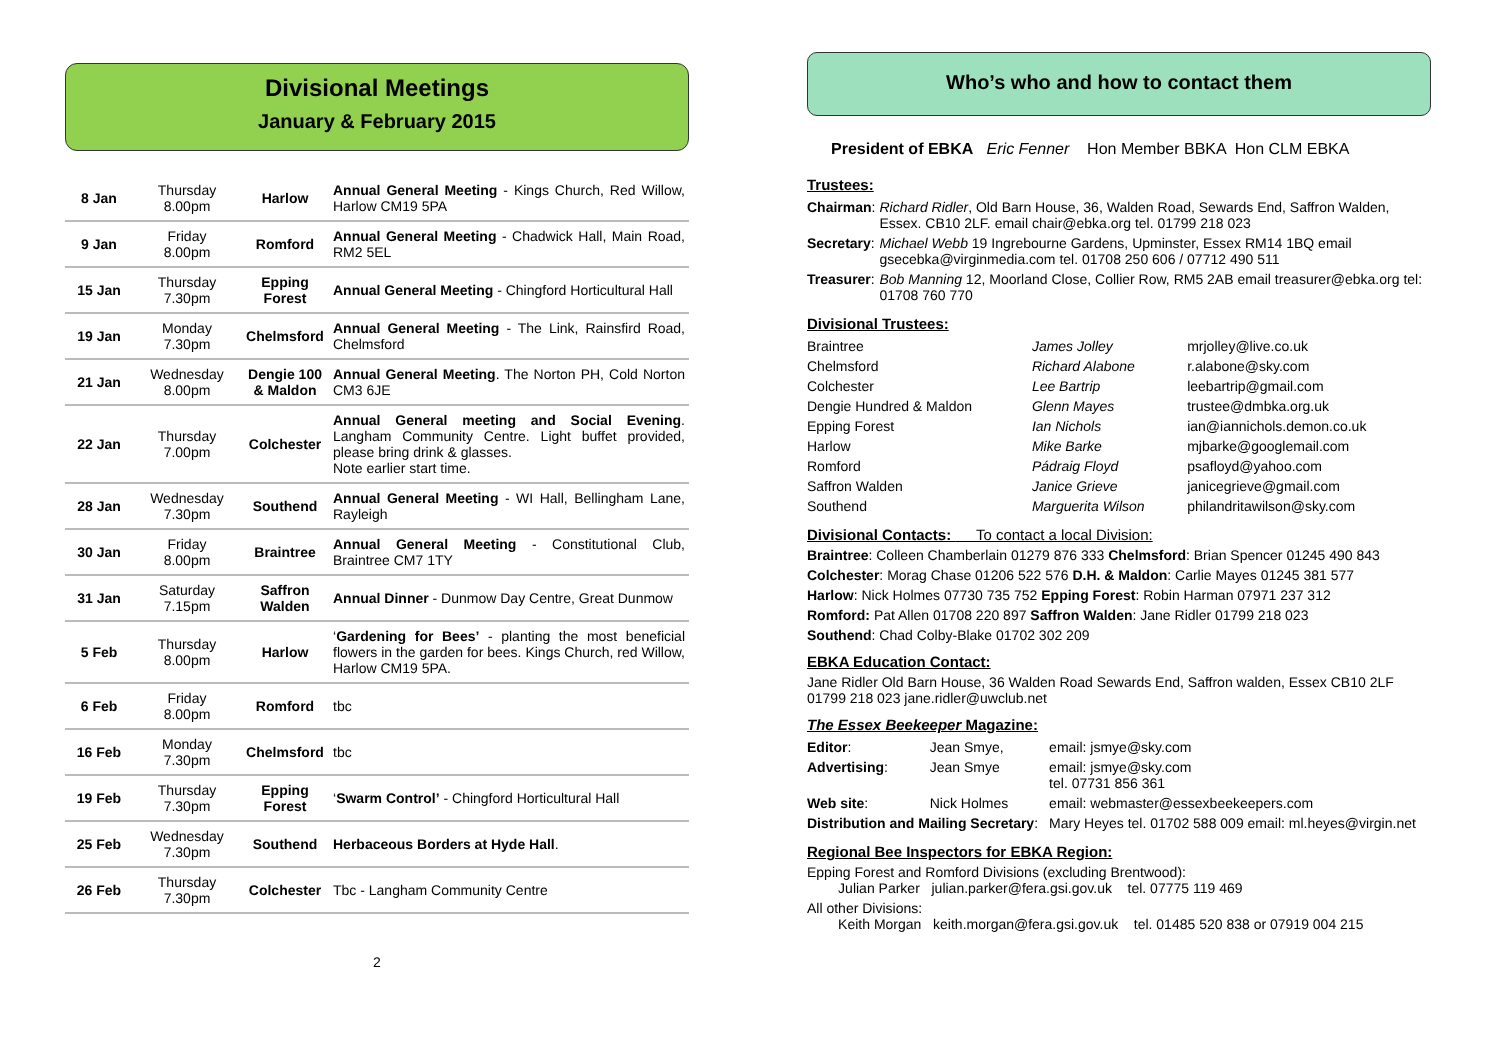Divisional Meetings
January & February 2015
| 8 Jan | Thursday 8.00pm | Harlow | Annual General Meeting - Kings Church, Red Willow, Harlow CM19 5PA |
| 9 Jan | Friday 8.00pm | Romford | Annual General Meeting - Chadwick Hall, Main Road, RM2 5EL |
| 15 Jan | Thursday 7.30pm | Epping Forest | Annual General Meeting - Chingford Horticultural Hall |
| 19 Jan | Monday 7.30pm | Chelmsford | Annual General Meeting - The Link, Rainsfird Road, Chelmsford |
| 21 Jan | Wednesday 8.00pm | Dengie 100 & Maldon | Annual General Meeting . The Norton PH, Cold Norton CM3 6JE |
| 22 Jan | Thursday 7.00pm | Colchester | Annual General meeting and Social Evening . Langham Community Centre. Light buffet provided, please bring drink & glasses. Note earlier start time. |
| 28 Jan | Wednesday 7.30pm | Southend | Annual General Meeting - WI Hall, Bellingham Lane, Rayleigh |
| 30 Jan | Friday 8.00pm | Braintree | Annual General Meeting - Constitutional Club, Braintree CM7 1TY |
| 31 Jan | Saturday 7.15pm | Saffron Walden | Annual Dinner - Dunmow Day Centre, Great Dunmow |
| 5 Feb | Thursday 8.00pm | Harlow | ‘ Gardening for Bees’ - planting the most beneficial flowers in the garden for bees. Kings Church, red Willow, Harlow CM19 5PA. |
| 6 Feb | Friday 8.00pm | Romford | tbc |
| 16 Feb | Monday 7.30pm | Chelmsford | tbc |
| 19 Feb | Thursday 7.30pm | Epping Forest | ‘ Swarm Control’ - Chingford Horticultural Hall |
| 25 Feb | Wednesday 7.30pm | Southend | Herbaceous Borders at Hyde Hall . |
| 26 Feb | Thursday 7.30pm | Colchester | Tbc - Langham Community Centre |
2
Who’s who and how to contact them
President of EBKA Eric Fenner Hon Member BBKA Hon CLM EBKA
Trustees:
| Chairman : | Richard Ridler , Old Barn House, 36, Walden Road, Sewards End, Saffron Walden, Essex. CB10 2LF. email chair@ebka.org tel. 01799 218 023 |
| Secretary : | Michael Webb 19 Ingrebourne Gardens, Upminster, Essex RM14 1BQ email gsecebka@virginmedia.com tel. 01708 250 606 / 07712 490 511 |
| Treasurer : | Bob Manning 12, Moorland Close, Collier Row, RM5 2AB email treasurer@ebka.org tel: 01708 760 770 |
Divisional Trustees:
| Braintree | James Jolley | mrjolley@live.co.uk |
| Chelmsford | Richard Alabone | r.alabone@sky.com |
| Colchester | Lee Bartrip | leebartrip@gmail.com |
| Dengie Hundred & Maldon | Glenn Mayes | trustee@dmbka.org.uk |
| Epping Forest | Ian Nichols | ian@iannichols.demon.co.uk |
| Harlow | Mike Barke | mjbarke@googlemail.com |
| Romford | Pádraig Floyd | psafloyd@yahoo.com |
| Saffron Walden | Janice Grieve | janicegrieve@gmail.com |
| Southend | Marguerita Wilson | philandritawilson@sky.com |
Divisional Contacts: To contact a local Division:
Braintree: Colleen Chamberlain 01279 876 333 Chelmsford: Brian Spencer 01245 490 843
Colchester: Morag Chase 01206 522 576 D.H. & Maldon: Carlie Mayes 01245 381 577
Harlow: Nick Holmes 07730 735 752 Epping Forest: Robin Harman 07971 237 312
Romford: Pat Allen 01708 220 897 Saffron Walden: Jane Ridler 01799 218 023
Southend: Chad Colby-Blake 01702 302 209
EBKA Education Contact:
Jane Ridler Old Barn House, 36 Walden Road Sewards End, Saffron walden, Essex CB10 2LF 01799 218 023 jane.ridler@uwclub.net
The Essex Beekeeper Magazine:
| Editor : | Jean Smye, | email: jsmye@sky.com |
| Advertising : | Jean Smye | email: jsmye@sky.com tel. 07731 856 361 |
| Web site : | Nick Holmes | email: webmaster@essexbeekeepers.com |
| Distribution and Mailing Secretary : | | Mary Heyes tel. 01702 588 009 email: ml.heyes@virgin.net |
Regional Bee Inspectors for EBKA Region:
Epping Forest and Romford Divisions (excluding Brentwood):
Julian Parker julian.parker@fera.gsi.gov.uk tel. 07775 119 469
All other Divisions:
Keith Morgan keith.morgan@fera.gsi.gov.uk tel. 01485 520 838 or 07919 004 215